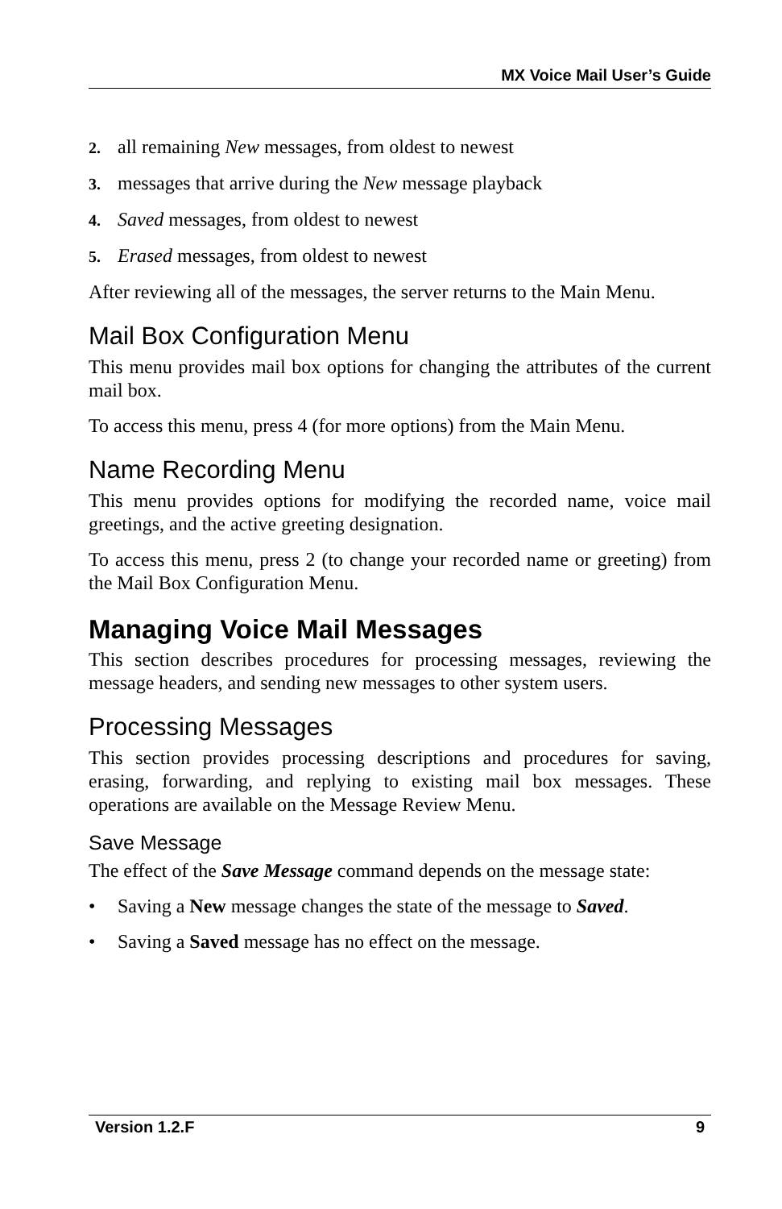MX Voice Mail User’s Guide
2. all remaining New messages, from oldest to newest
3. messages that arrive during the New message playback
4. Saved messages, from oldest to newest
5. Erased messages, from oldest to newest
After reviewing all of the messages, the server returns to the Main Menu.
Mail Box Configuration Menu
This menu provides mail box options for changing the attributes of the current mail box.
To access this menu, press 4 (for more options) from the Main Menu.
Name Recording Menu
This menu provides options for modifying the recorded name, voice mail greetings, and the active greeting designation.
To access this menu, press 2 (to change your recorded name or greeting) from the Mail Box Configuration Menu.
Managing Voice Mail Messages
This section describes procedures for processing messages, reviewing the message headers, and sending new messages to other system users.
Processing Messages
This section provides processing descriptions and procedures for saving, erasing, forwarding, and replying to existing mail box messages. These operations are available on the Message Review Menu.
Save Message
The effect of the Save Message command depends on the message state:
• Saving a New message changes the state of the message to Saved.
• Saving a Saved message has no effect on the message.
Version 1.2.F 9